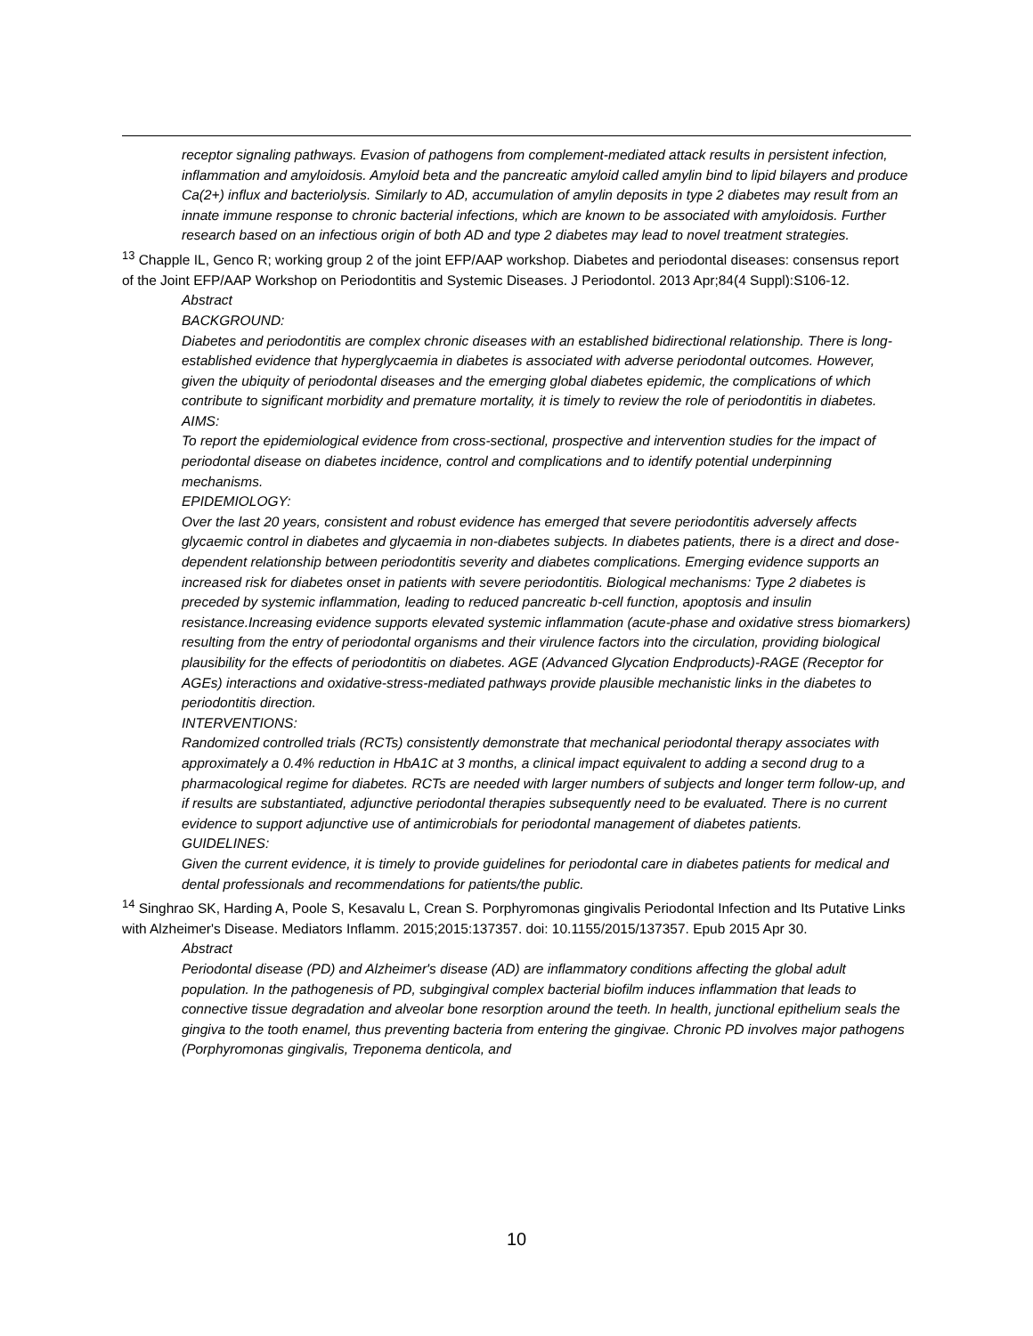receptor signaling pathways. Evasion of pathogens from complement-mediated attack results in persistent infection, inflammation and amyloidosis. Amyloid beta and the pancreatic amyloid called amylin bind to lipid bilayers and produce Ca(2+) influx and bacteriolysis. Similarly to AD, accumulation of amylin deposits in type 2 diabetes may result from an innate immune response to chronic bacterial infections, which are known to be associated with amyloidosis. Further research based on an infectious origin of both AD and type 2 diabetes may lead to novel treatment strategies.
<sup>13</sup> Chapple IL, Genco R; working group 2 of the joint EFP/AAP workshop. Diabetes and periodontal diseases: consensus report of the Joint EFP/AAP Workshop on Periodontitis and Systemic Diseases. J Periodontol. 2013 Apr;84(4 Suppl):S106-12.
Abstract
BACKGROUND:
Diabetes and periodontitis are complex chronic diseases with an established bidirectional relationship. There is long-established evidence that hyperglycaemia in diabetes is associated with adverse periodontal outcomes. However, given the ubiquity of periodontal diseases and the emerging global diabetes epidemic, the complications of which contribute to significant morbidity and premature mortality, it is timely to review the role of periodontitis in diabetes.
AIMS:
To report the epidemiological evidence from cross-sectional, prospective and intervention studies for the impact of periodontal disease on diabetes incidence, control and complications and to identify potential underpinning mechanisms.
EPIDEMIOLOGY:
Over the last 20 years, consistent and robust evidence has emerged that severe periodontitis adversely affects glycaemic control in diabetes and glycaemia in non-diabetes subjects. In diabetes patients, there is a direct and dose-dependent relationship between periodontitis severity and diabetes complications. Emerging evidence supports an increased risk for diabetes onset in patients with severe periodontitis. Biological mechanisms: Type 2 diabetes is preceded by systemic inflammation, leading to reduced pancreatic b-cell function, apoptosis and insulin resistance.Increasing evidence supports elevated systemic inflammation (acute-phase and oxidative stress biomarkers) resulting from the entry of periodontal organisms and their virulence factors into the circulation, providing biological plausibility for the effects of periodontitis on diabetes. AGE (Advanced Glycation Endproducts)-RAGE (Receptor for AGEs) interactions and oxidative-stress-mediated pathways provide plausible mechanistic links in the diabetes to periodontitis direction.
INTERVENTIONS:
Randomized controlled trials (RCTs) consistently demonstrate that mechanical periodontal therapy associates with approximately a 0.4% reduction in HbA1C at 3 months, a clinical impact equivalent to adding a second drug to a pharmacological regime for diabetes. RCTs are needed with larger numbers of subjects and longer term follow-up, and if results are substantiated, adjunctive periodontal therapies subsequently need to be evaluated. There is no current evidence to support adjunctive use of antimicrobials for periodontal management of diabetes patients.
GUIDELINES:
Given the current evidence, it is timely to provide guidelines for periodontal care in diabetes patients for medical and dental professionals and recommendations for patients/the public.
<sup>14</sup> Singhrao SK, Harding A, Poole S, Kesavalu L, Crean S. Porphyromonas gingivalis Periodontal Infection and Its Putative Links with Alzheimer's Disease. Mediators Inflamm. 2015;2015:137357. doi: 10.1155/2015/137357. Epub 2015 Apr 30.
Abstract
Periodontal disease (PD) and Alzheimer's disease (AD) are inflammatory conditions affecting the global adult population. In the pathogenesis of PD, subgingival complex bacterial biofilm induces inflammation that leads to connective tissue degradation and alveolar bone resorption around the teeth. In health, junctional epithelium seals the gingiva to the tooth enamel, thus preventing bacteria from entering the gingivae. Chronic PD involves major pathogens (Porphyromonas gingivalis, Treponema denticola, and
10